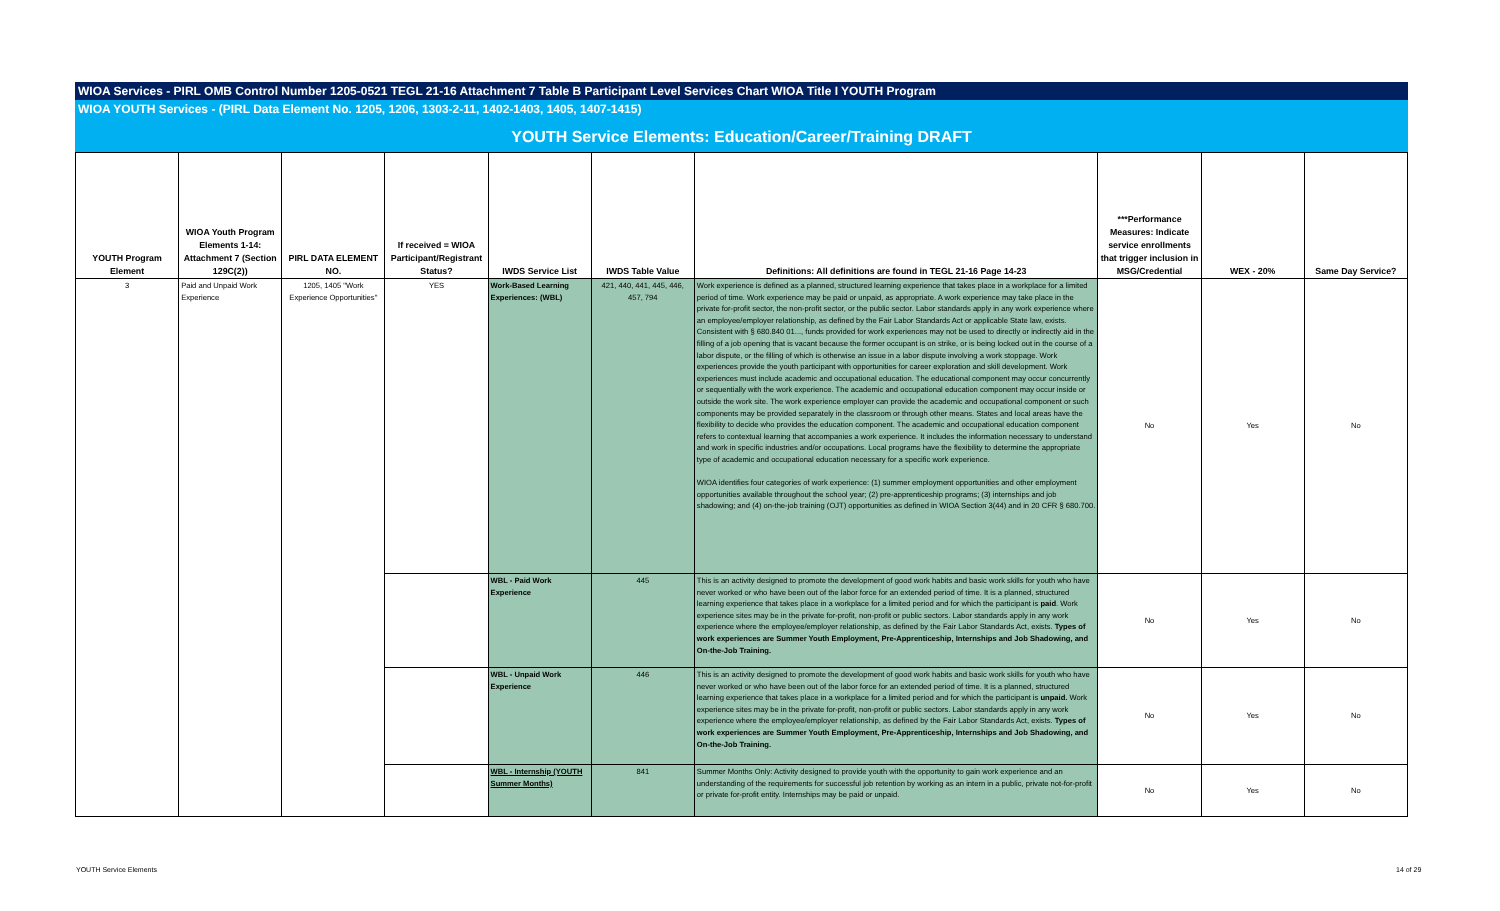WIOA Services - PIRL OMB Control Number 1205-0521 TEGL 21-16 Attachment 7 Table B Participant Level Services Chart WIOA Title I YOUTH Program
WIOA YOUTH Services - (PIRL Data Element No. 1205, 1206, 1303-2-11, 1402-1403, 1405, 1407-1415)
YOUTH Service Elements: Education/Career/Training DRAFT
| YOUTH Program Element | WIOA Youth Program Elements 1-14: Attachment 7 (Section 129C(2)) | PIRL DATA ELEMENT NO. | If received = WIOA Participant/Registrant Status? | IWDS Service List | IWDS Table Value | Definitions: All definitions are found in TEGL 21-16 Page 14-23 | ***Performance Measures: Indicate service enrollments that trigger inclusion in MSG/Credential | WEX - 20% | Same Day Service? |
| --- | --- | --- | --- | --- | --- | --- | --- | --- | --- |
| 3 | Paid and Unpaid Work Experience | 1205, 1405 "Work Experience Opportunities" | YES | Work-Based Learning Experiences: (WBL) | 421, 440, 441, 445, 446, 457, 794 | Work experience is defined as a planned, structured learning experience that takes place in a workplace for a limited period of time. Work experience may be paid or unpaid, as appropriate. A work experience may take place in the private for-profit sector, the non-profit sector, or the public sector. Labor standards apply in any work experience where an employee/employer relationship, as defined by the Fair Labor Standards Act or applicable State law, exists. Consistent with § 680.840 01..., funds provided for work experiences may not be used to directly or indirectly aid in the filling of a job opening that is vacant because the former occupant is on strike, or is being locked out in the course of a labor dispute, or the filling of which is otherwise an issue in a labor dispute involving a work stoppage. Work experiences provide the youth participant with opportunities for career exploration and skill development. Work experiences must include academic and occupational education. The educational component may occur concurrently or sequentially with the work experience. The academic and occupational education component may occur inside or outside the work site. The work experience employer can provide the academic and occupational component or such components may be provided separately in the classroom or through other means. States and local areas have the flexibility to decide who provides the education component. The academic and occupational education component refers to contextual learning that accompanies a work experience. It includes the information necessary to understand and work in specific industries and/or occupations. Local programs have the flexibility to determine the appropriate type of academic and occupational education necessary for a specific work experience. WIOA identifies four categories of work experience: (1) summer employment opportunities and other employment opportunities available throughout the school year; (2) pre-apprenticeship programs; (3) internships and job shadowing; and (4) on-the-job training (OJT) opportunities as defined in WIOA Section 3(44) and in 20 CFR § 680.700. | No | Yes | No |
| | | | | WBL - Paid Work Experience | 445 | This is an activity designed to promote the development of good work habits and basic work skills for youth who have never worked or who have been out of the labor force for an extended period of time. It is a planned, structured learning experience that takes place in a workplace for a limited period and for which the participant is paid . Work experience sites may be in the private for-profit, non-profit or public sectors. Labor standards apply in any work experience where the employee/employer relationship, as defined by the Fair Labor Standards Act, exists. Types of work experiences are Summer Youth Employment, Pre-Apprenticeship, Internships and Job Shadowing, and On-the-Job Training. | No | Yes | No |
| | | | | WBL - Unpaid Work Experience | 446 | This is an activity designed to promote the development of good work habits and basic work skills for youth who have never worked or who have been out of the labor force for an extended period of time. It is a planned, structured learning experience that takes place in a workplace for a limited period and for which the participant is unpaid. Work experience sites may be in the private for-profit, non-profit or public sectors. Labor standards apply in any work experience where the employee/employer relationship, as defined by the Fair Labor Standards Act, exists. Types of work experiences are Summer Youth Employment, Pre-Apprenticeship, Internships and Job Shadowing, and On-the-Job Training. | No | Yes | No |
| | | | | WBL - Internship (YOUTH Summer Months) | 841 | Summer Months Only: Activity designed to provide youth with the opportunity to gain work experience and an understanding of the requirements for successful job retention by working as an intern in a public, private not-for-profit or private for-profit entity. Internships may be paid or unpaid. | No | Yes | No |
YOUTH Service Elements 14 of 29